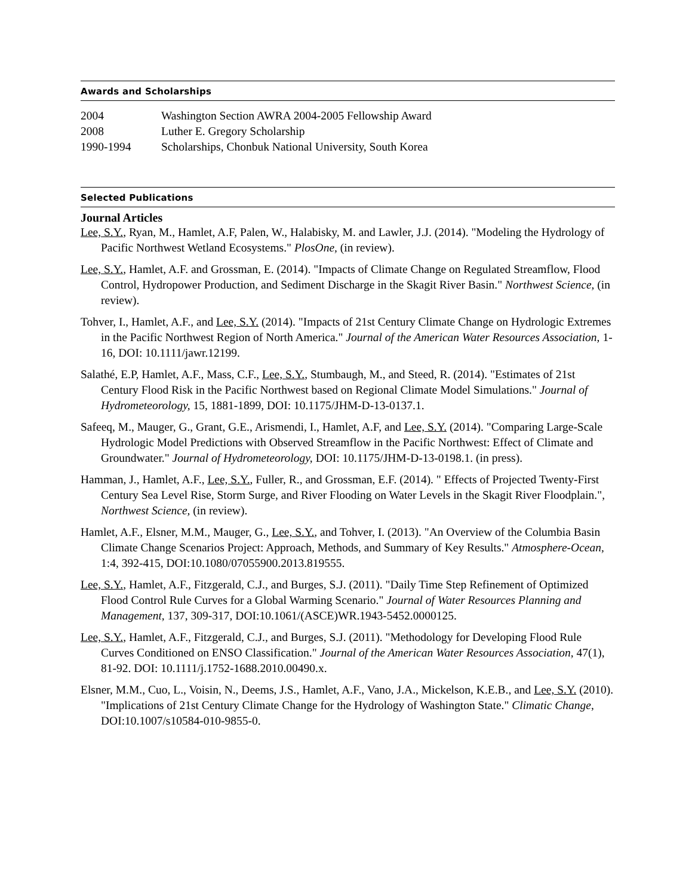Awards and Scholarships
| 2004 | Washington Section AWRA 2004-2005 Fellowship Award |
| 2008 | Luther E. Gregory Scholarship |
| 1990-1994 | Scholarships, Chonbuk National University, South Korea |
Selected Publications
Journal Articles
Lee, S.Y., Ryan, M., Hamlet, A.F, Palen, W., Halabisky, M. and Lawler, J.J. (2014). "Modeling the Hydrology of Pacific Northwest Wetland Ecosystems." PlosOne, (in review).
Lee, S.Y., Hamlet, A.F. and Grossman, E. (2014). "Impacts of Climate Change on Regulated Streamflow, Flood Control, Hydropower Production, and Sediment Discharge in the Skagit River Basin." Northwest Science, (in review).
Tohver, I., Hamlet, A.F., and Lee, S.Y. (2014). "Impacts of 21st Century Climate Change on Hydrologic Extremes in the Pacific Northwest Region of North America." Journal of the American Water Resources Association, 1-16, DOI: 10.1111/jawr.12199.
Salathé, E.P, Hamlet, A.F., Mass, C.F., Lee, S.Y., Stumbaugh, M., and Steed, R. (2014). "Estimates of 21st Century Flood Risk in the Pacific Northwest based on Regional Climate Model Simulations." Journal of Hydrometeorology, 15, 1881-1899, DOI: 10.1175/JHM-D-13-0137.1.
Safeeq, M., Mauger, G., Grant, G.E., Arismendi, I., Hamlet, A.F, and Lee, S.Y. (2014). "Comparing Large-Scale Hydrologic Model Predictions with Observed Streamflow in the Pacific Northwest: Effect of Climate and Groundwater." Journal of Hydrometeorology, DOI: 10.1175/JHM-D-13-0198.1. (in press).
Hamman, J., Hamlet, A.F., Lee, S.Y., Fuller, R., and Grossman, E.F. (2014). " Effects of Projected Twenty-First Century Sea Level Rise, Storm Surge, and River Flooding on Water Levels in the Skagit River Floodplain.", Northwest Science, (in review).
Hamlet, A.F., Elsner, M.M., Mauger, G., Lee, S.Y., and Tohver, I. (2013). "An Overview of the Columbia Basin Climate Change Scenarios Project: Approach, Methods, and Summary of Key Results." Atmosphere-Ocean, 1:4, 392-415, DOI:10.1080/07055900.2013.819555.
Lee, S.Y., Hamlet, A.F., Fitzgerald, C.J., and Burges, S.J. (2011). "Daily Time Step Refinement of Optimized Flood Control Rule Curves for a Global Warming Scenario." Journal of Water Resources Planning and Management, 137, 309-317, DOI:10.1061/(ASCE)WR.1943-5452.0000125.
Lee, S.Y., Hamlet, A.F., Fitzgerald, C.J., and Burges, S.J. (2011). "Methodology for Developing Flood Rule Curves Conditioned on ENSO Classification." Journal of the American Water Resources Association, 47(1), 81-92. DOI: 10.1111/j.1752-1688.2010.00490.x.
Elsner, M.M., Cuo, L., Voisin, N., Deems, J.S., Hamlet, A.F., Vano, J.A., Mickelson, K.E.B., and Lee, S.Y. (2010). "Implications of 21st Century Climate Change for the Hydrology of Washington State." Climatic Change, DOI:10.1007/s10584-010-9855-0.